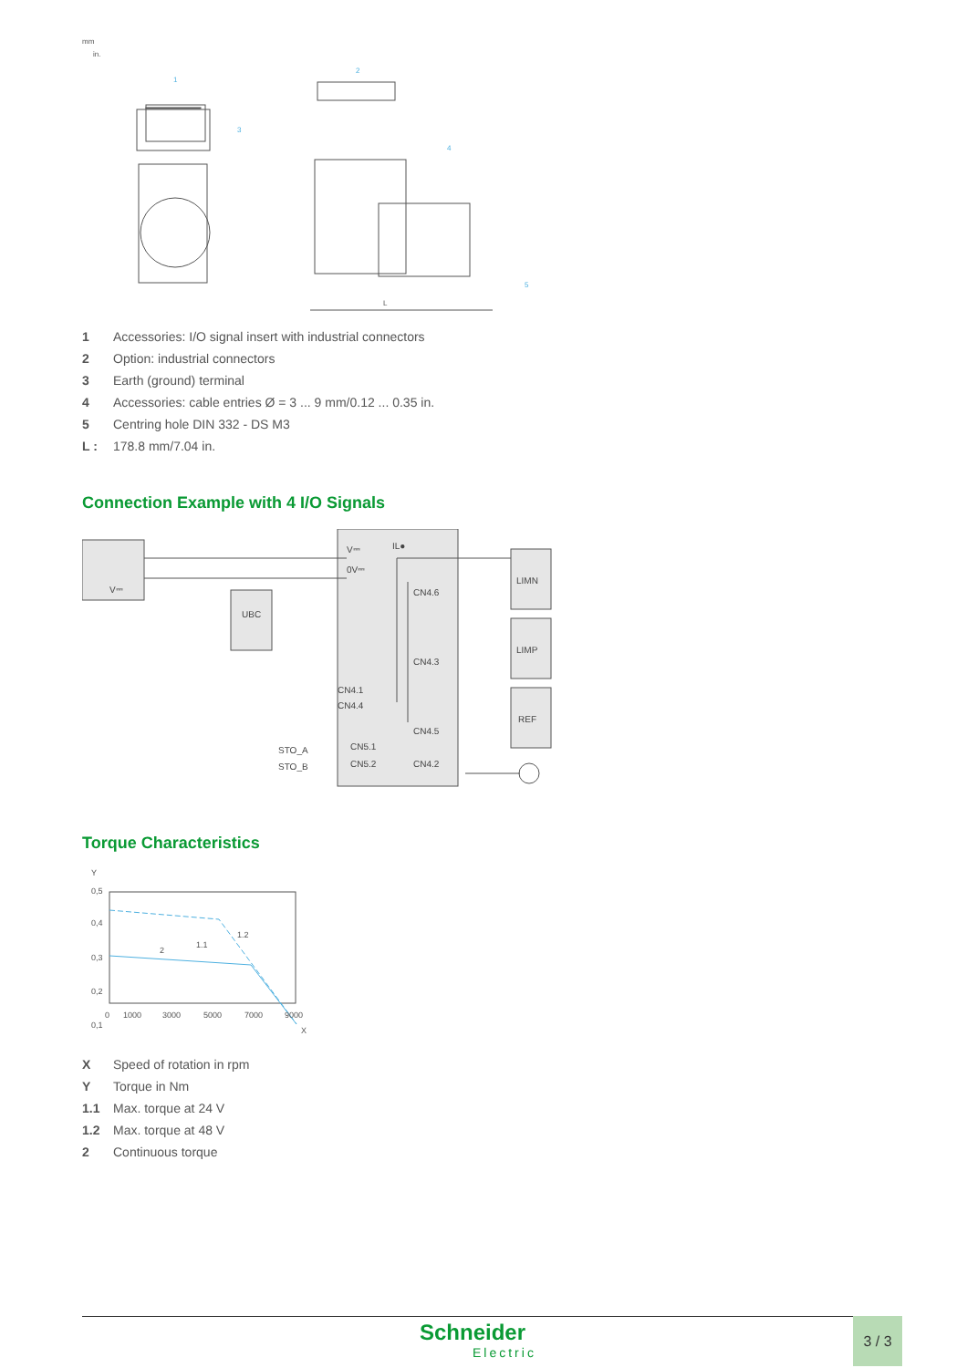1
2
3
4
5
mm
in.
L
1 Accessories: I/O signal insert with industrial connectors
2 Option: industrial connectors
3 Earth (ground) terminal
4 Accessories: cable entries Ø = 3 ... 9 mm/0.12 ... 0.35 in.
5 Centring hole DIN 332 - DS M3
L : 178.8 mm/7.04 in.
Connection Example with 4 I/O Signals
V⎓
0V⎓
IL●
UBC
V⎓
CN4.6
CN4.3
CN4.1
CN4.4
CN4.5
CN5.1
CN5.2
CN4.2
STO_A
STO_B
LIMN
LIMP
REF
Torque Characteristics
Y
0,5
0,4
0,3
0,2
0,1
1.1
1.2
2
0
1000
3000
5000
7000
9000
X
X Speed of rotation in rpm
Y Torque in Nm
1.1 Max. torque at 24 V
1.2 Max. torque at 48 V
2 Continuous torque
Schneider
Electric
3 / 3